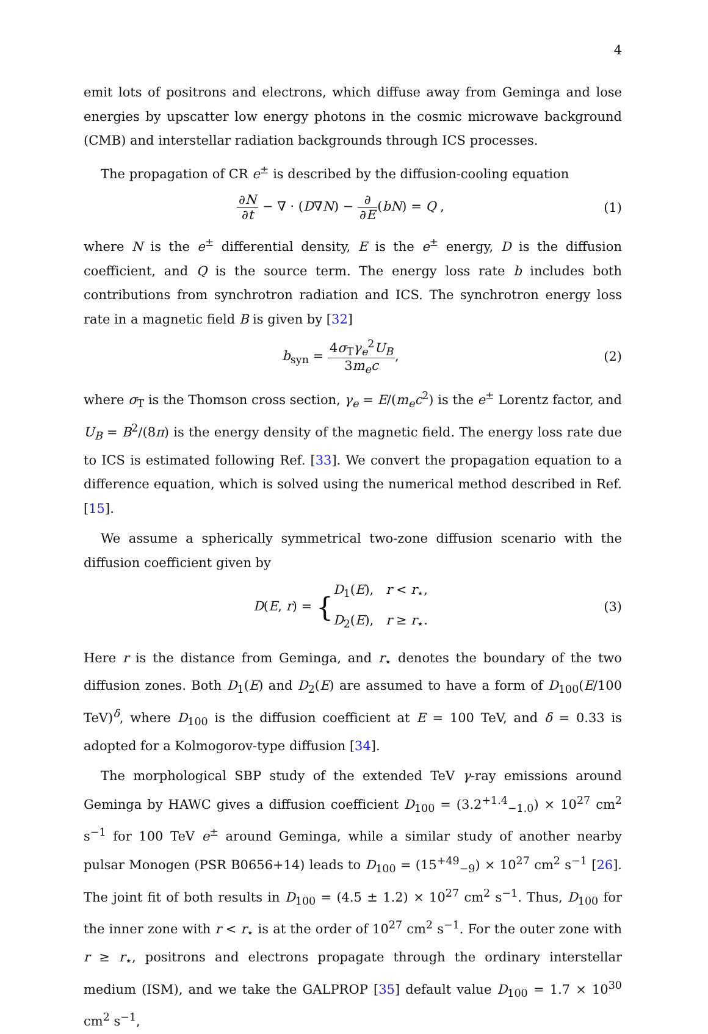4
emit lots of positrons and electrons, which diffuse away from Geminga and lose energies by upscatter low energy photons in the cosmic microwave background (CMB) and interstellar radiation backgrounds through ICS processes.
The propagation of CR e<sup>±</sup> is described by the diffusion-cooling equation
∂N ∂t − ∇ · (D∇N) − ∂ ∂E(bN) = Q ,
(1)
where N is the e<sup>±</sup> differential density, E is the e<sup>±</sup> energy, D is the diffusion coefficient, and Q is the source term. The energy loss rate b includes both contributions from synchrotron radiation and ICS. The synchrotron energy loss rate in a magnetic field B is given by [32]
b<sub>syn</sub> = 4σ<sub>T</sub>γ<sub>e</sub><sup>2</sup>U<sub>B</sub> 3m<sub>e</sub>c, (2)
where σ<sub>T</sub> is the Thomson cross section, γ<sub>e</sub> = E/(m<sub>e</sub>c<sup>2</sup>) is the e<sup>±</sup> Lorentz factor, and U<sub>B</sub> = B<sup>2</sup>/(8π) is the energy density of the magnetic field. The energy loss rate due to ICS is estimated following Ref. [33]. We convert the propagation equation to a difference equation, which is solved using the numerical method described in Ref. [15].
We assume a spherically symmetrical two-zone diffusion scenario with the diffusion coefficient given by
D(E, r) = {D<sub>1</sub>(E), r < r<sub>⋆</sub>,
D<sub>2</sub>(E), r ≥ r<sub>⋆</sub>.
(3)
Here r is the distance from Geminga, and r<sub>⋆</sub> denotes the boundary of the two diffusion zones. Both D<sub>1</sub>(E) and D<sub>2</sub>(E) are assumed to have a form of D<sub>100</sub>(E/100 TeV)<sup>δ</sup>, where D<sub>100</sub> is the diffusion coefficient at E = 100 TeV, and δ = 0.33 is adopted for a Kolmogorov-type diffusion [34].
The morphological SBP study of the extended TeV γ-ray emissions around Geminga by HAWC gives a diffusion coefficient D<sub>100</sub> = (3.2<sup>+1.4</sup><sub>−1.0</sub>) × 10<sup>27</sup> cm<sup>2</sup> s<sup>−1</sup> for 100 TeV e<sup>±</sup> around Geminga, while a similar study of another nearby pulsar Monogen (PSR B0656+14) leads to D<sub>100</sub> = (15<sup>+49</sup><sub>−9</sub>) × 10<sup>27</sup> cm<sup>2</sup> s<sup>−1</sup> [26]. The joint fit of both results in D<sub>100</sub> = (4.5 ± 1.2) × 10<sup>27</sup> cm<sup>2</sup> s<sup>−1</sup>. Thus, D<sub>100</sub> for the inner zone with r < r<sub>⋆</sub> is at the order of 10<sup>27</sup> cm<sup>2</sup> s<sup>−1</sup>. For the outer zone with r ≥ r<sub>⋆</sub>, positrons and electrons propagate through the ordinary interstellar medium (ISM), and we take the GALPROP [35] default value D<sub>100</sub> = 1.7 × 10<sup>30</sup> cm<sup>2</sup> s<sup>−1</sup>,